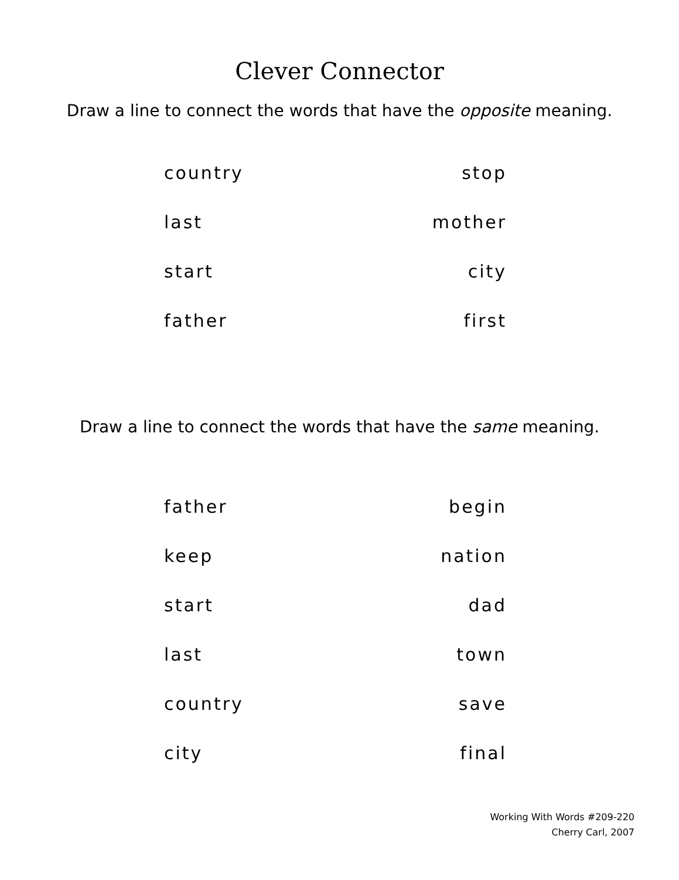Clever Connector
Draw a line to connect the words that have the opposite meaning.
country stop
last mother
start city
father first
Draw a line to connect the words that have the same meaning.
father begin
keep nation
start dad
last town
country save
city final
Working With Words #209-220
Cherry Carl, 2007